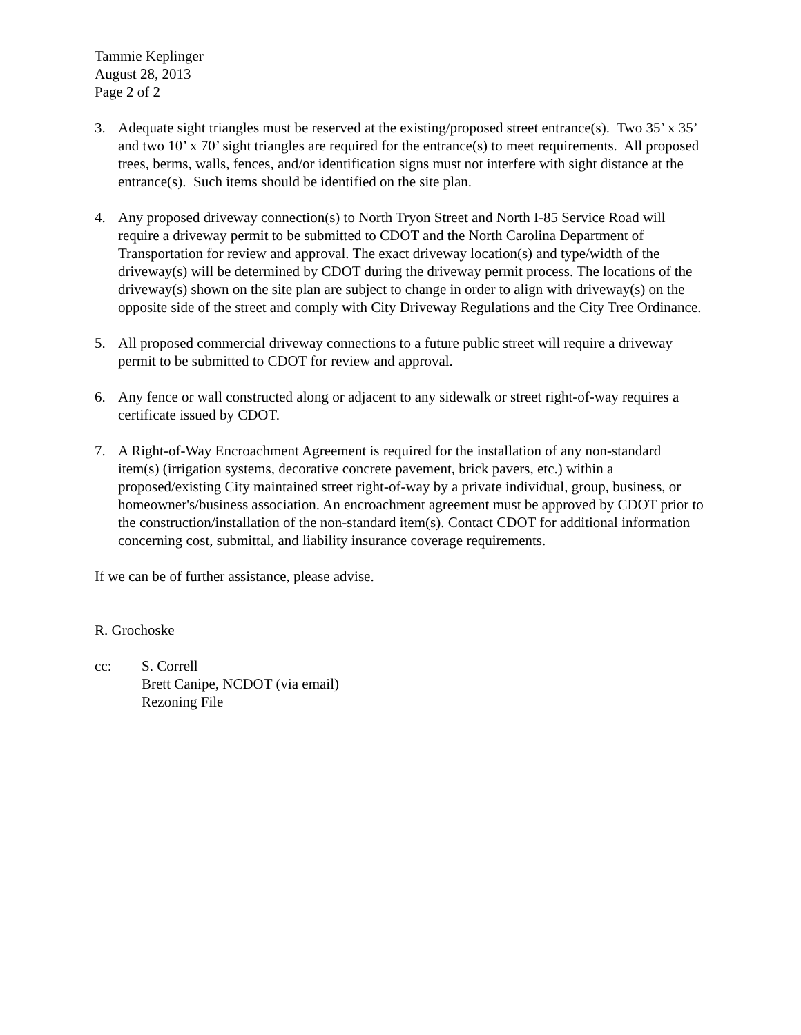Tammie Keplinger
August 28, 2013
Page 2 of 2
3. Adequate sight triangles must be reserved at the existing/proposed street entrance(s). Two 35’ x 35’ and two 10’ x 70’ sight triangles are required for the entrance(s) to meet requirements. All proposed trees, berms, walls, fences, and/or identification signs must not interfere with sight distance at the entrance(s). Such items should be identified on the site plan.
4. Any proposed driveway connection(s) to North Tryon Street and North I-85 Service Road will require a driveway permit to be submitted to CDOT and the North Carolina Department of Transportation for review and approval. The exact driveway location(s) and type/width of the driveway(s) will be determined by CDOT during the driveway permit process. The locations of the driveway(s) shown on the site plan are subject to change in order to align with driveway(s) on the opposite side of the street and comply with City Driveway Regulations and the City Tree Ordinance.
5. All proposed commercial driveway connections to a future public street will require a driveway permit to be submitted to CDOT for review and approval.
6. Any fence or wall constructed along or adjacent to any sidewalk or street right-of-way requires a certificate issued by CDOT.
7. A Right-of-Way Encroachment Agreement is required for the installation of any non-standard item(s) (irrigation systems, decorative concrete pavement, brick pavers, etc.) within a proposed/existing City maintained street right-of-way by a private individual, group, business, or homeowner's/business association. An encroachment agreement must be approved by CDOT prior to the construction/installation of the non-standard item(s). Contact CDOT for additional information concerning cost, submittal, and liability insurance coverage requirements.
If we can be of further assistance, please advise.
R. Grochoske
cc: S. Correll
Brett Canipe, NCDOT (via email)
Rezoning File